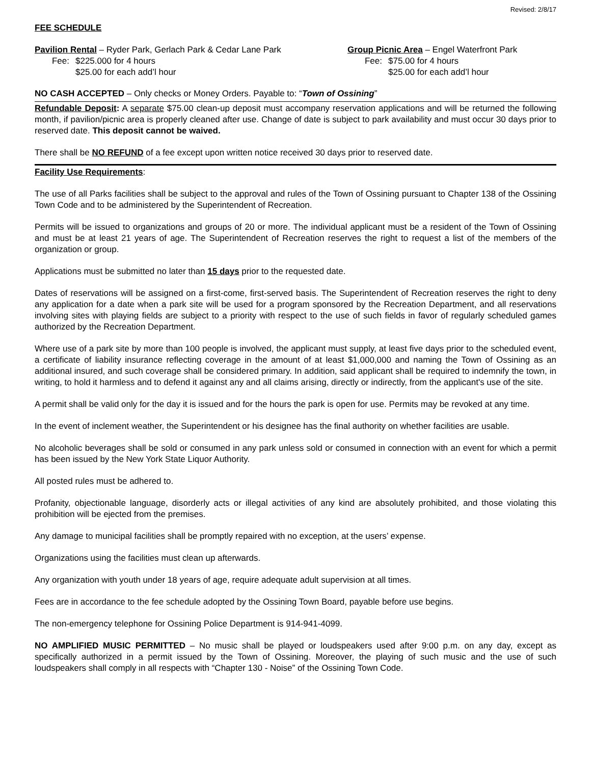Revised: 2/8/17
FEE SCHEDULE
Pavilion Rental – Ryder Park, Gerlach Park & Cedar Lane Park
Fee: $225.000 for 4 hours
$25.00 for each add’l hour
Group Picnic Area – Engel Waterfront Park
Fee: $75.00 for 4 hours
$25.00 for each add’l hour
NO CASH ACCEPTED – Only checks or Money Orders. Payable to: “Town of Ossining”
Refundable Deposit: A separate $75.00 clean-up deposit must accompany reservation applications and will be returned the following month, if pavilion/picnic area is properly cleaned after use. Change of date is subject to park availability and must occur 30 days prior to reserved date. This deposit cannot be waived.
There shall be NO REFUND of a fee except upon written notice received 30 days prior to reserved date.
Facility Use Requirements:
The use of all Parks facilities shall be subject to the approval and rules of the Town of Ossining pursuant to Chapter 138 of the Ossining Town Code and to be administered by the Superintendent of Recreation.
Permits will be issued to organizations and groups of 20 or more. The individual applicant must be a resident of the Town of Ossining and must be at least 21 years of age. The Superintendent of Recreation reserves the right to request a list of the members of the organization or group.
Applications must be submitted no later than 15 days prior to the requested date.
Dates of reservations will be assigned on a first-come, first-served basis. The Superintendent of Recreation reserves the right to deny any application for a date when a park site will be used for a program sponsored by the Recreation Department, and all reservations involving sites with playing fields are subject to a priority with respect to the use of such fields in favor of regularly scheduled games authorized by the Recreation Department.
Where use of a park site by more than 100 people is involved, the applicant must supply, at least five days prior to the scheduled event, a certificate of liability insurance reflecting coverage in the amount of at least $1,000,000 and naming the Town of Ossining as an additional insured, and such coverage shall be considered primary. In addition, said applicant shall be required to indemnify the town, in writing, to hold it harmless and to defend it against any and all claims arising, directly or indirectly, from the applicant's use of the site.
A permit shall be valid only for the day it is issued and for the hours the park is open for use. Permits may be revoked at any time.
In the event of inclement weather, the Superintendent or his designee has the final authority on whether facilities are usable.
No alcoholic beverages shall be sold or consumed in any park unless sold or consumed in connection with an event for which a permit has been issued by the New York State Liquor Authority.
All posted rules must be adhered to.
Profanity, objectionable language, disorderly acts or illegal activities of any kind are absolutely prohibited, and those violating this prohibition will be ejected from the premises.
Any damage to municipal facilities shall be promptly repaired with no exception, at the users’ expense.
Organizations using the facilities must clean up afterwards.
Any organization with youth under 18 years of age, require adequate adult supervision at all times.
Fees are in accordance to the fee schedule adopted by the Ossining Town Board, payable before use begins.
The non-emergency telephone for Ossining Police Department is 914-941-4099.
NO AMPLIFIED MUSIC PERMITTED – No music shall be played or loudspeakers used after 9:00 p.m. on any day, except as specifically authorized in a permit issued by the Town of Ossining. Moreover, the playing of such music and the use of such loudspeakers shall comply in all respects with “Chapter 130 - Noise” of the Ossining Town Code.